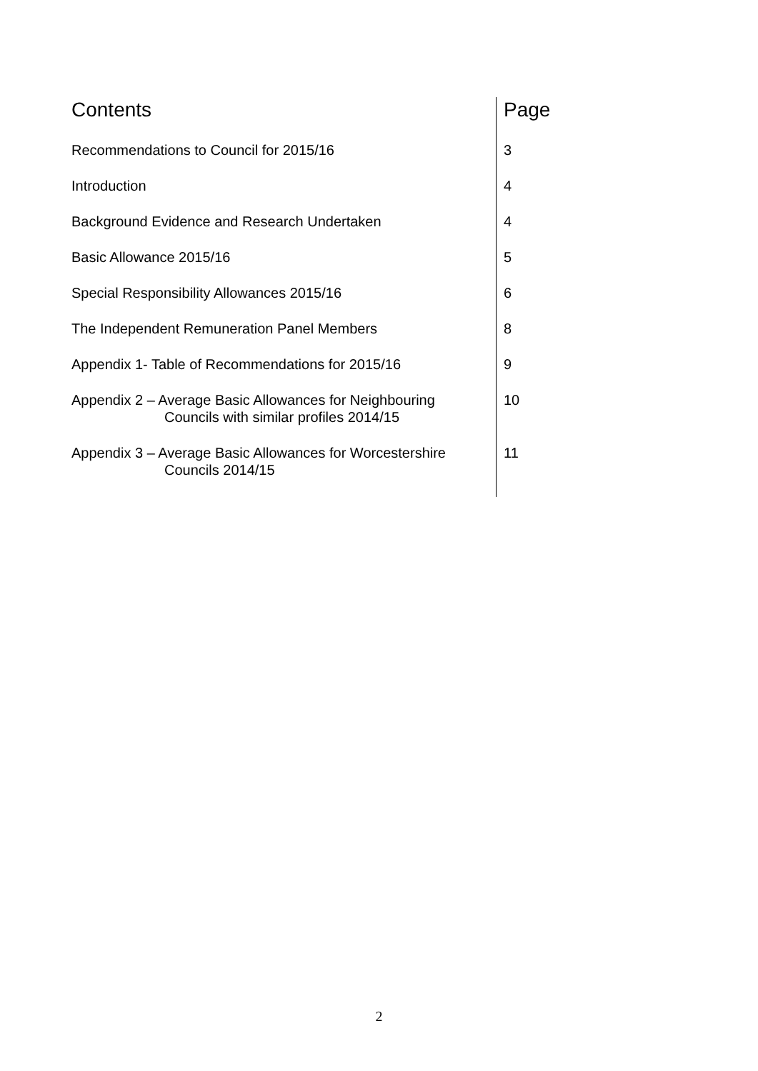| Contents | Page |
| --- | --- |
| Recommendations to Council for 2015/16 | 3 |
| Introduction | 4 |
| Background Evidence and Research Undertaken | 4 |
| Basic Allowance 2015/16 | 5 |
| Special Responsibility Allowances 2015/16 | 6 |
| The Independent Remuneration Panel Members | 8 |
| Appendix 1- Table of Recommendations for 2015/16 | 9 |
| Appendix 2 – Average Basic Allowances for Neighbouring Councils with similar profiles 2014/15 | 10 |
| Appendix 3 – Average Basic Allowances for Worcestershire Councils 2014/15 | 11 |
2